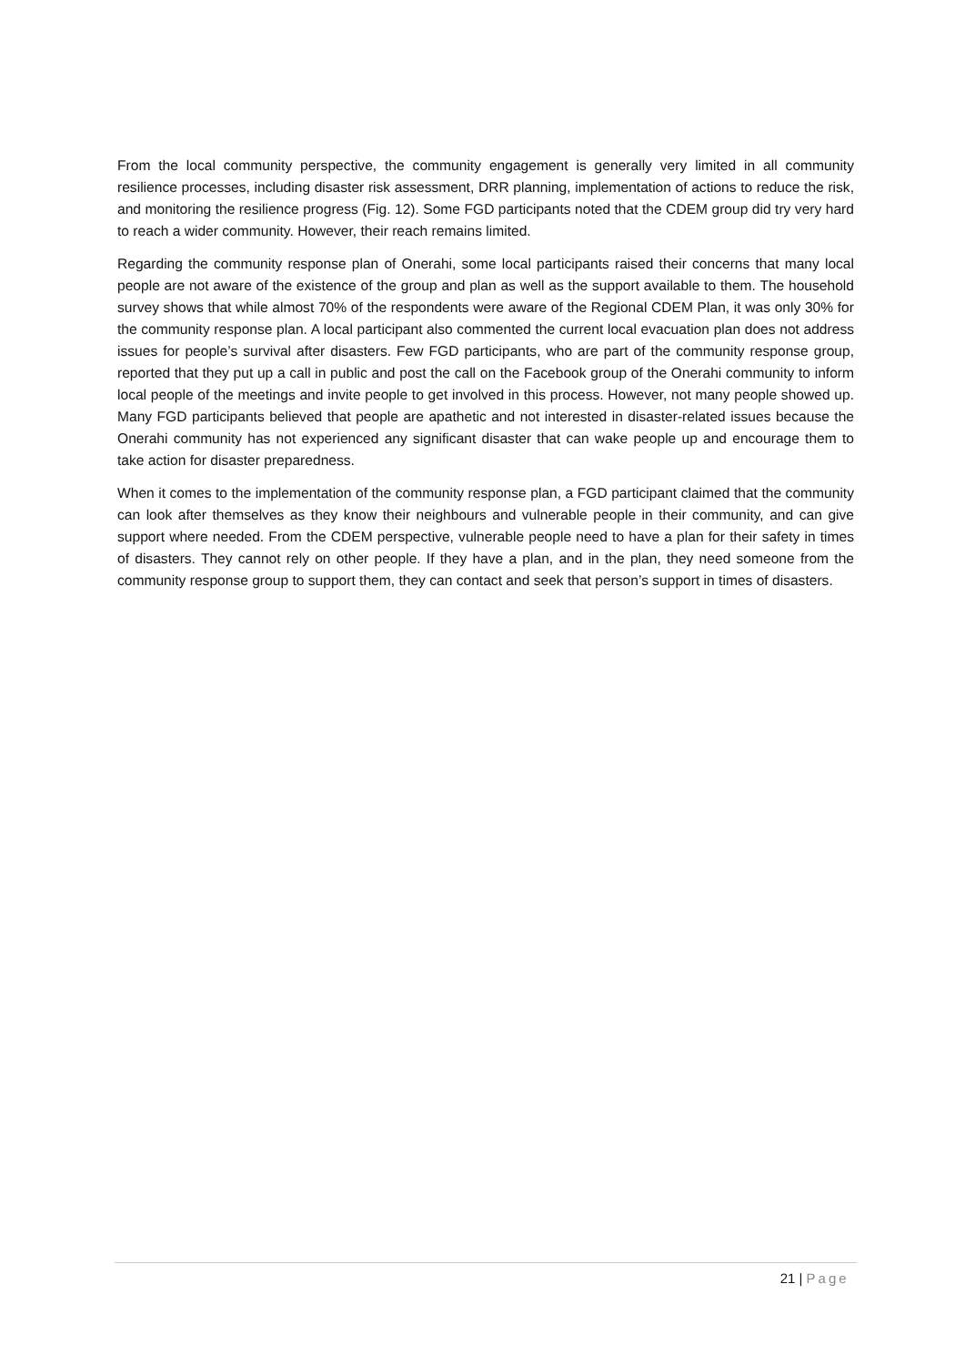From the local community perspective, the community engagement is generally very limited in all community resilience processes, including disaster risk assessment, DRR planning, implementation of actions to reduce the risk, and monitoring the resilience progress (Fig. 12). Some FGD participants noted that the CDEM group did try very hard to reach a wider community. However, their reach remains limited.
Regarding the community response plan of Onerahi, some local participants raised their concerns that many local people are not aware of the existence of the group and plan as well as the support available to them. The household survey shows that while almost 70% of the respondents were aware of the Regional CDEM Plan, it was only 30% for the community response plan. A local participant also commented the current local evacuation plan does not address issues for people’s survival after disasters. Few FGD participants, who are part of the community response group, reported that they put up a call in public and post the call on the Facebook group of the Onerahi community to inform local people of the meetings and invite people to get involved in this process. However, not many people showed up. Many FGD participants believed that people are apathetic and not interested in disaster-related issues because the Onerahi community has not experienced any significant disaster that can wake people up and encourage them to take action for disaster preparedness.
When it comes to the implementation of the community response plan, a FGD participant claimed that the community can look after themselves as they know their neighbours and vulnerable people in their community, and can give support where needed. From the CDEM perspective, vulnerable people need to have a plan for their safety in times of disasters. They cannot rely on other people. If they have a plan, and in the plan, they need someone from the community response group to support them, they can contact and seek that person’s support in times of disasters.
21 | Page